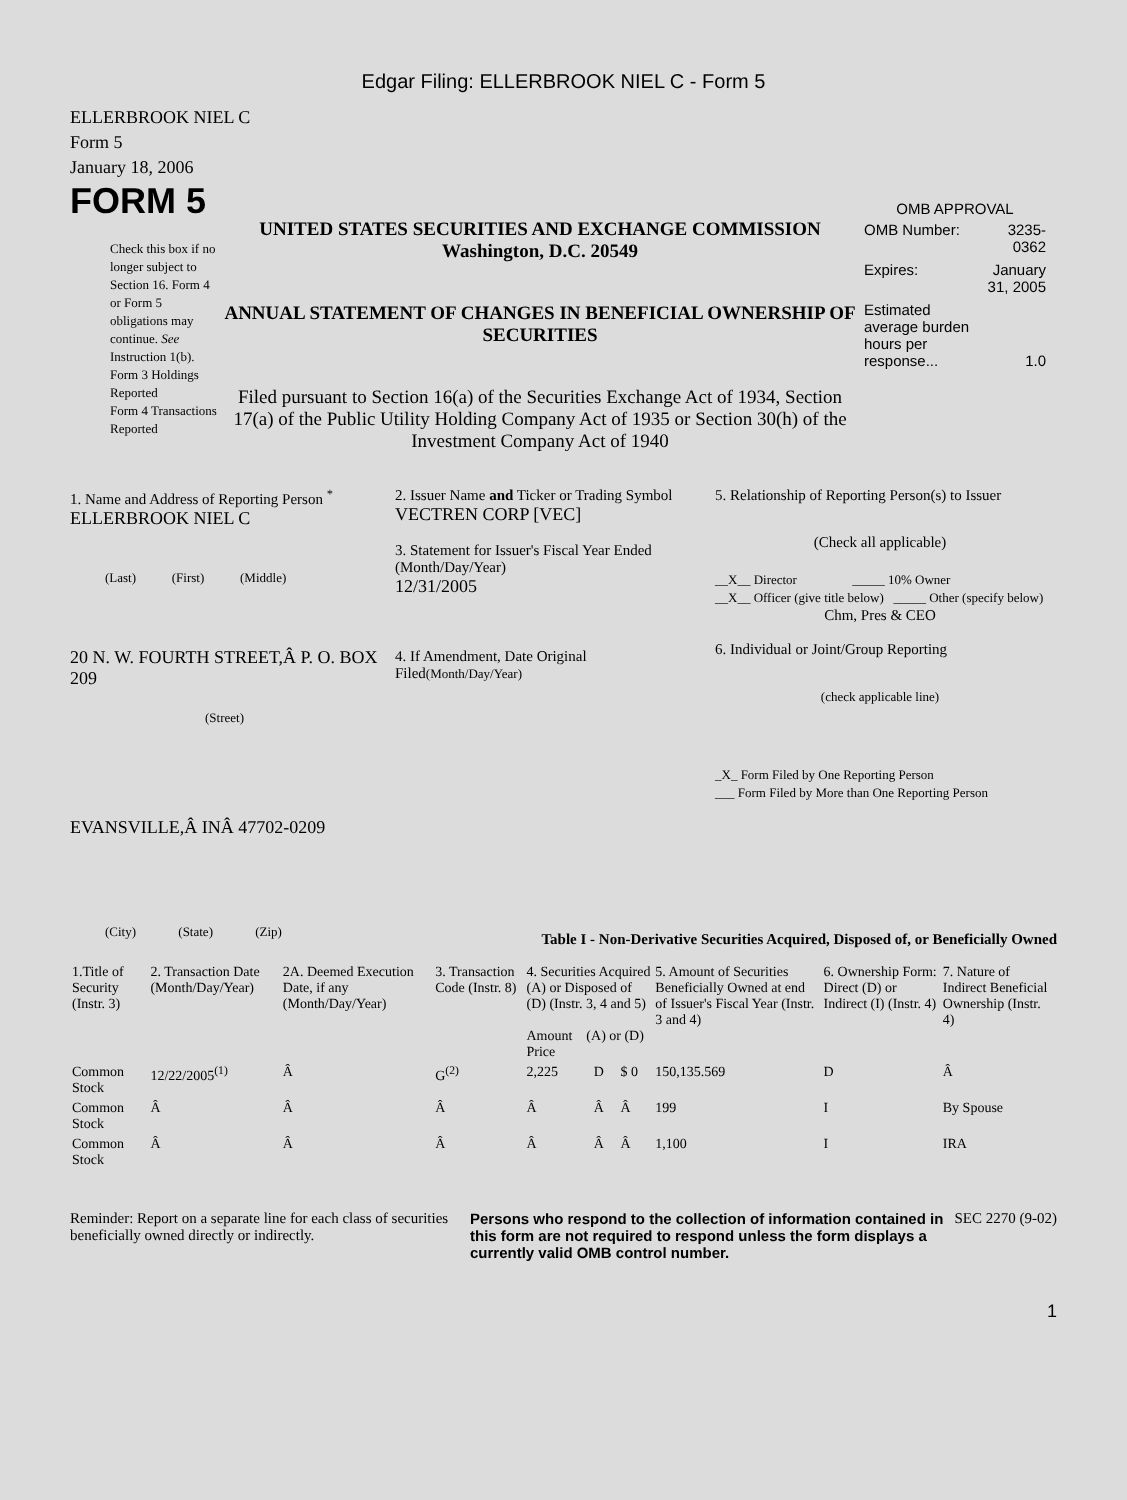Edgar Filing: ELLERBROOK NIEL C - Form 5
ELLERBROOK NIEL C
Form 5
January 18, 2006
FORM 5
Check this box if no longer subject to Section 16. Form 4 or Form 5 obligations may continue. See Instruction 1(b).
Form 3 Holdings Reported
Form 4 Transactions Reported
UNITED STATES SECURITIES AND EXCHANGE COMMISSION
Washington, D.C. 20549
ANNUAL STATEMENT OF CHANGES IN BENEFICIAL OWNERSHIP OF SECURITIES
Filed pursuant to Section 16(a) of the Securities Exchange Act of 1934, Section 17(a) of the Public Utility Holding Company Act of 1935 or Section 30(h) of the Investment Company Act of 1940
OMB APPROVAL
| OMB Number: | 3235-0362 |
| Expires: | January 31, 2005 |
| Estimated average burden hours per response... | 1.0 |
1. Name and Address of Reporting Person <sup>*</sup>
ELLERBROOK NIEL C
(Last) (First) (Middle)
20 N. W. FOURTH STREET,Â P. O. BOX 209
(Street)
EVANSVILLE,Â INÂ 47702-0209
(City) (State) (Zip)
2. Issuer Name and Ticker or Trading Symbol
VECTREN CORP [VEC]
3. Statement for Issuer's Fiscal Year Ended (Month/Day/Year)
12/31/2005
4. If Amendment, Date Original Filed(Month/Day/Year)
5. Relationship of Reporting Person(s) to Issuer
(Check all applicable)
__X__ Director _____ 10% Owner
__X__ Officer (give title below) _____ Other (specify below)
Chm, Pres & CEO
6. Individual or Joint/Group Reporting
(check applicable line)
_X_ Form Filed by One Reporting Person
___ Form Filed by More than One Reporting Person
Table I - Non-Derivative Securities Acquired, Disposed of, or Beneficially Owned
| 1.Title of Security (Instr. 3) | 2. Transaction Date (Month/Day/Year) | 2A. Deemed Execution Date, if any (Month/Day/Year) | 3. Transaction Code (Instr. 8) | 4. Securities Acquired (A) or Disposed of (D) (Instr. 3, 4 and 5) Amount (A) or (D) Price | | | 5. Amount of Securities Beneficially Owned at end of Issuer's Fiscal Year (Instr. 3 and 4) | 6. Ownership Form: Direct (D) or Indirect (I) (Instr. 4) | 7. Nature of Indirect Beneficial Ownership (Instr. 4) |
| Common Stock | 12/22/2005<sup>(1)</sup> | Â | G<sup>(2)</sup> | 2,225 | D | $ 0 | 150,135.569 | D | Â |
| Common Stock | Â | Â | Â | Â | Â | Â | 199 | I | By Spouse |
| Common Stock | Â | Â | Â | Â | Â | Â | 1,100 | I | IRA |
Reminder: Report on a separate line for each class of securities beneficially owned directly or indirectly.
Persons who respond to the collection of information contained in this form are not required to respond unless the form displays a currently valid OMB control number.
SEC 2270 (9-02)
1